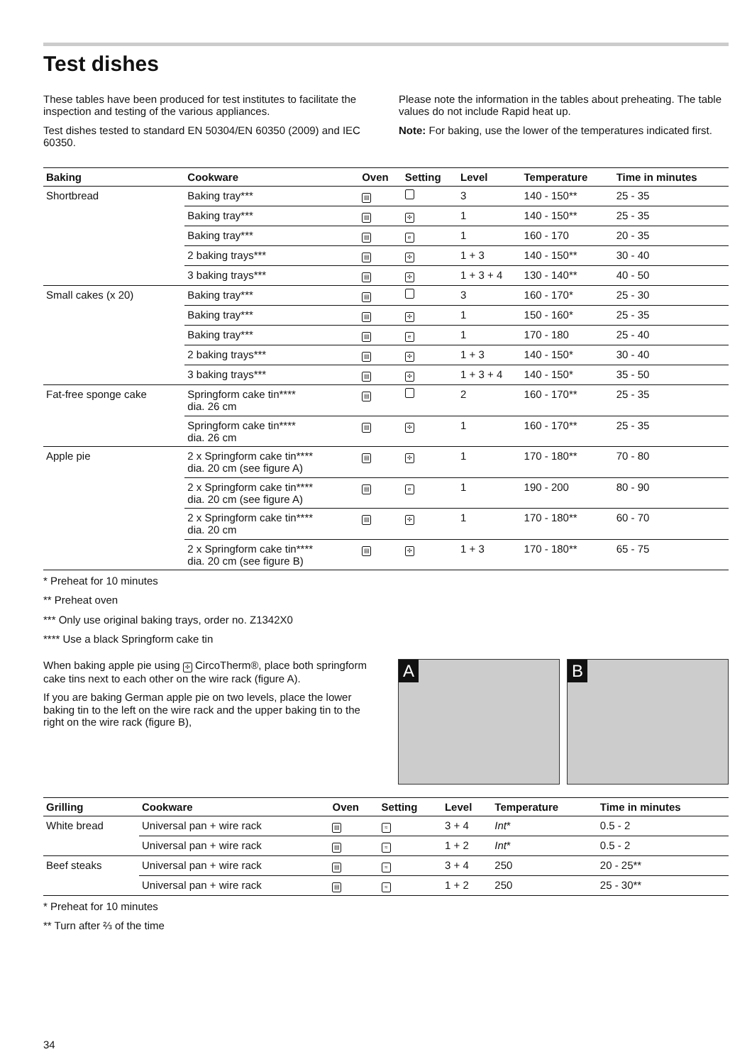Test dishes
These tables have been produced for test institutes to facilitate the inspection and testing of the various appliances.
Test dishes tested to standard EN 50304/EN 60350 (2009) and IEC 60350.
Please note the information in the tables about preheating. The table values do not include Rapid heat up.
Note: For baking, use the lower of the temperatures indicated first.
| Baking | Cookware | Oven | Setting | Level | Temperature | Time in minutes |
| --- | --- | --- | --- | --- | --- | --- |
| Shortbread | Baking tray*** | ▤ | | 3 | 140 - 150** | 25 - 35 |
| | Baking tray*** | ▤ | ✣ | 1 | 140 - 150** | 25 - 35 |
| | Baking tray*** | ▤ | e | 1 | 160 - 170 | 20 - 35 |
| | 2 baking trays*** | ▤ | ✣ | 1 + 3 | 140 - 150** | 30 - 40 |
| | 3 baking trays*** | ▤ | ✣ | 1 + 3 + 4 | 130 - 140** | 40 - 50 |
| Small cakes (x 20) | Baking tray*** | ▤ | | 3 | 160 - 170* | 25 - 30 |
| | Baking tray*** | ▤ | ✣ | 1 | 150 - 160* | 25 - 35 |
| | Baking tray*** | ▤ | e | 1 | 170 - 180 | 25 - 40 |
| | 2 baking trays*** | ▤ | ✣ | 1 + 3 | 140 - 150* | 30 - 40 |
| | 3 baking trays*** | ▤ | ✣ | 1 + 3 + 4 | 140 - 150* | 35 - 50 |
| Fat-free sponge cake | Springform cake tin**** dia. 26 cm | ▤ | | 2 | 160 - 170** | 25 - 35 |
| | Springform cake tin**** dia. 26 cm | ▤ | ✣ | 1 | 160 - 170** | 25 - 35 |
| Apple pie | 2 x Springform cake tin**** dia. 20 cm (see figure A) | ▤ | ✣ | 1 | 170 - 180** | 70 - 80 |
| | 2 x Springform cake tin**** dia. 20 cm (see figure A) | ▤ | e | 1 | 190 - 200 | 80 - 90 |
| | 2 x Springform cake tin**** dia. 20 cm | ▤ | ✣ | 1 | 170 - 180** | 60 - 70 |
| | 2 x Springform cake tin**** dia. 20 cm (see figure B) | ▤ | ✣ | 1 + 3 | 170 - 180** | 65 - 75 |
* Preheat for 10 minutes
** Preheat oven
*** Only use original baking trays, order no. Z1342X0
**** Use a black Springform cake tin
When baking apple pie using ✣ CircoTherm®, place both springform cake tins next to each other on the wire rack (figure A).
If you are baking German apple pie on two levels, place the lower baking tin to the left on the wire rack and the upper baking tin to the right on the wire rack (figure B),
A B
| Grilling | Cookware | Oven | Setting | Level | Temperature | Time in minutes |
| --- | --- | --- | --- | --- | --- | --- |
| White bread | Universal pan + wire rack | ▤ | ≈ | 3 + 4 | Int * | 0.5 - 2 |
| | Universal pan + wire rack | ▤ | ≈ | 1 + 2 | Int * | 0.5 - 2 |
| Beef steaks | Universal pan + wire rack | ▤ | ≈ | 3 + 4 | 250 | 20 - 25** |
| | Universal pan + wire rack | ▤ | ≈ | 1 + 2 | 250 | 25 - 30** |
* Preheat for 10 minutes
** Turn after ⅔ of the time
34